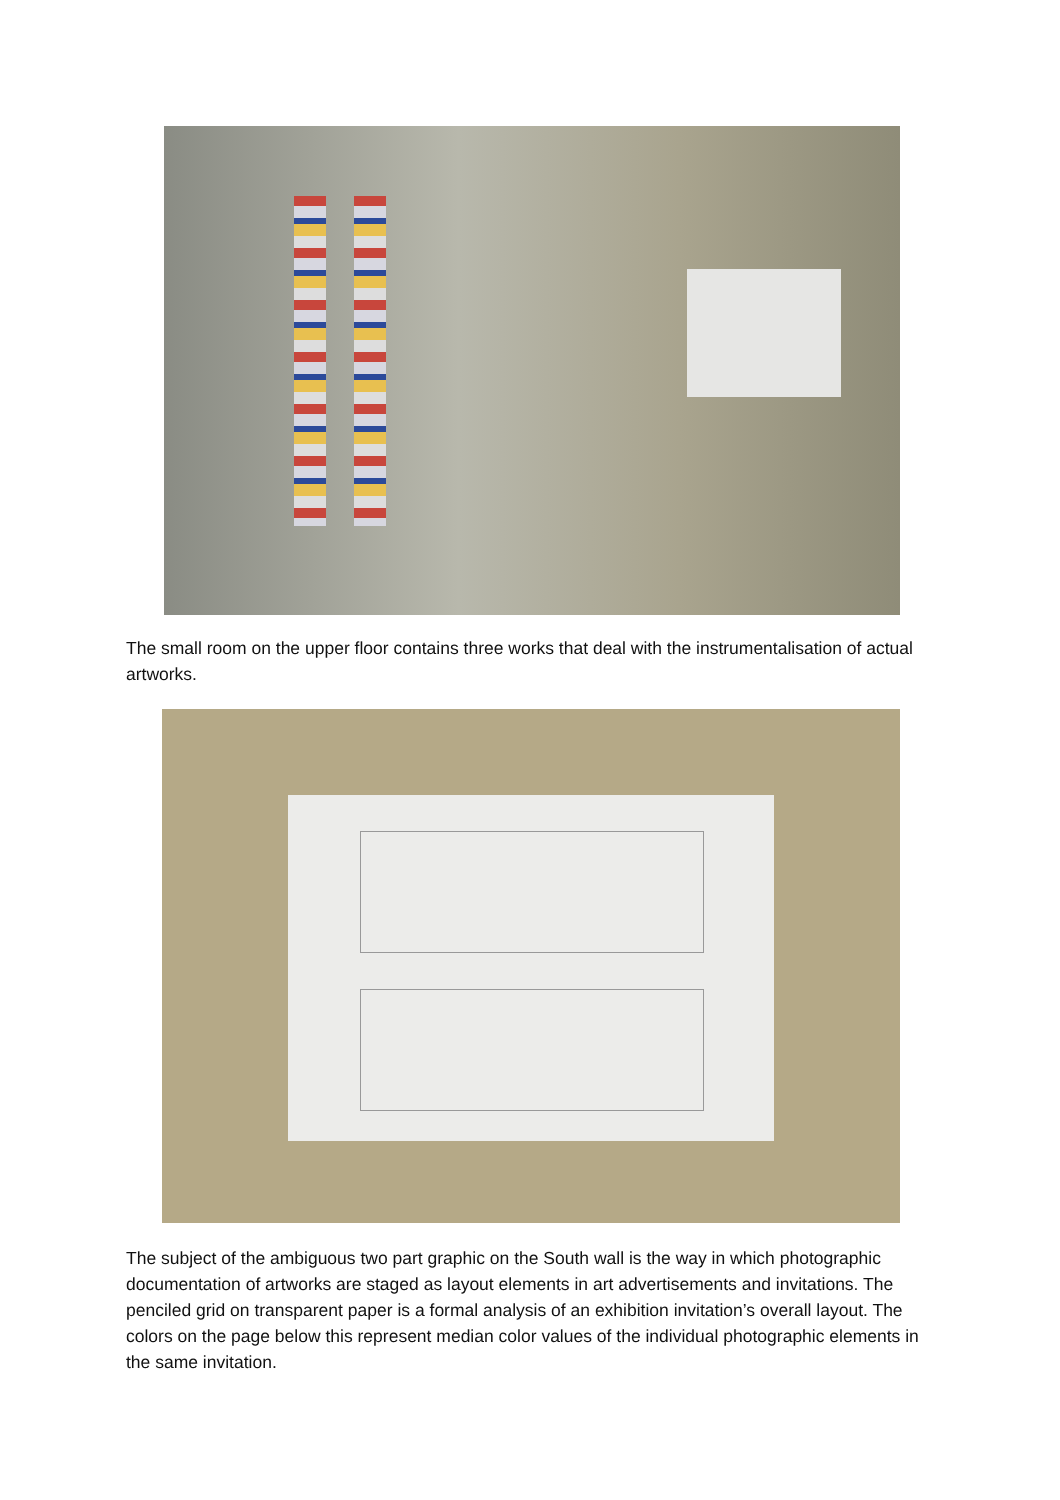The small room on the upper floor contains three works that deal with the instrumentalisation of actual artworks.
The subject of the ambiguous two part graphic on the South wall is the way in which photographic documentation of artworks are staged as layout elements in art advertisements and invitations. The penciled grid on transparent paper is a formal analysis of an exhibition invitation’s overall layout. The colors on the page below this represent median color values of the individual photographic elements in the same invitation.